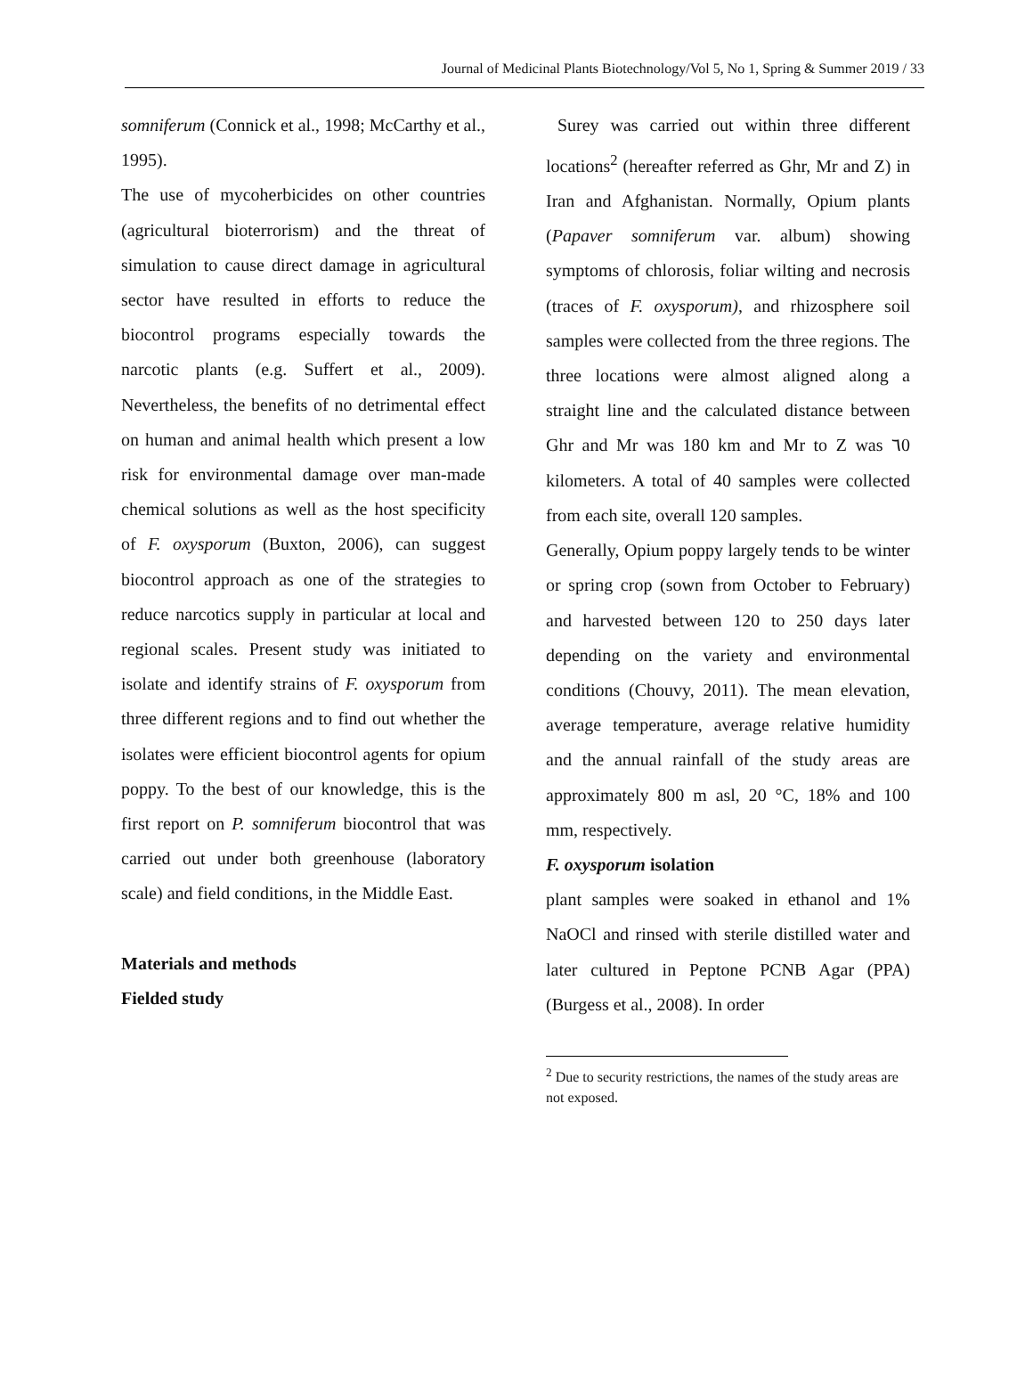Journal of Medicinal Plants Biotechnology/Vol 5, No 1, Spring & Summer 2019 / 33
somniferum (Connick et al., 1998; McCarthy et al., 1995).
The use of mycoherbicides on other countries (agricultural bioterrorism) and the threat of simulation to cause direct damage in agricultural sector have resulted in efforts to reduce the biocontrol programs especially towards the narcotic plants (e.g. Suffert et al., 2009). Nevertheless, the benefits of no detrimental effect on human and animal health which present a low risk for environmental damage over man-made chemical solutions as well as the host specificity of F. oxysporum (Buxton, 2006), can suggest biocontrol approach as one of the strategies to reduce narcotics supply in particular at local and regional scales. Present study was initiated to isolate and identify strains of F. oxysporum from three different regions and to find out whether the isolates were efficient biocontrol agents for opium poppy. To the best of our knowledge, this is the first report on P. somniferum biocontrol that was carried out under both greenhouse (laboratory scale) and field conditions, in the Middle East.
Materials and methods
Fielded study
Surey was carried out within three different locations<sup>2</sup> (hereafter referred as Ghr, Mr and Z) in Iran and Afghanistan. Normally, Opium plants (Papaver somniferum var. album) showing symptoms of chlorosis, foliar wilting and necrosis (traces of F. oxysporum), and rhizosphere soil samples were collected from the three regions. The three locations were almost aligned along a straight line and the calculated distance between Ghr and Mr was 180 km and Mr to Z was ٦0 kilometers. A total of 40 samples were collected from each site, overall 120 samples.
Generally, Opium poppy largely tends to be winter or spring crop (sown from October to February) and harvested between 120 to 250 days later depending on the variety and environmental conditions (Chouvy, 2011). The mean elevation, average temperature, average relative humidity and the annual rainfall of the study areas are approximately 800 m asl, 20 °C, 18% and 100 mm, respectively.
F. oxysporum isolation
plant samples were soaked in ethanol and 1% NaOCl and rinsed with sterile distilled water and later cultured in Peptone PCNB Agar (PPA) (Burgess et al., 2008). In order
<sup>2</sup> Due to security restrictions, the names of the study areas are not exposed.